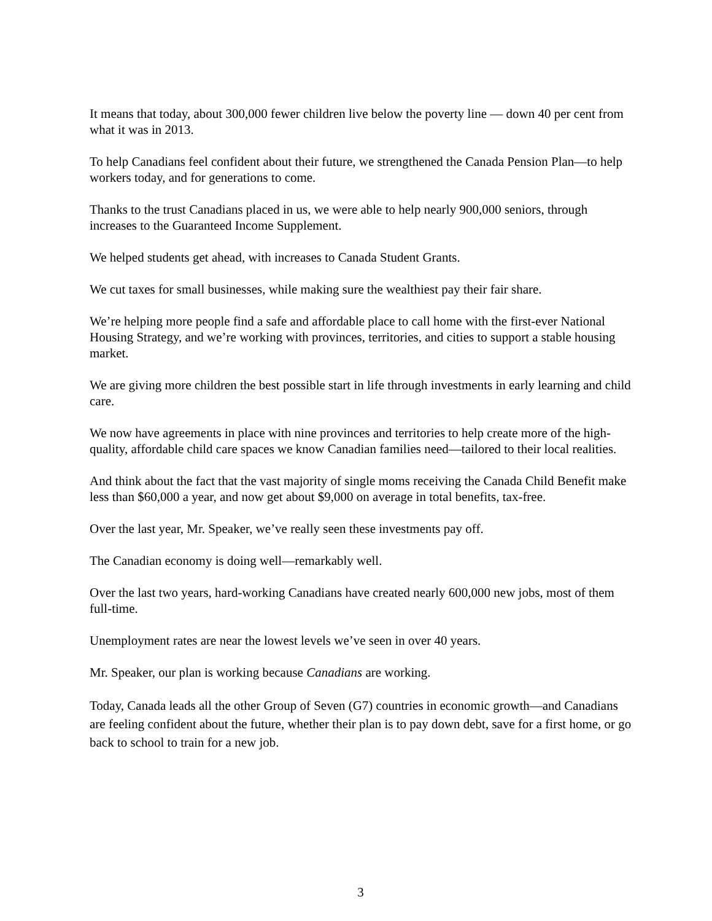It means that today, about 300,000 fewer children live below the poverty line — down 40 per cent from what it was in 2013.
To help Canadians feel confident about their future, we strengthened the Canada Pension Plan—to help workers today, and for generations to come.
Thanks to the trust Canadians placed in us, we were able to help nearly 900,000 seniors, through increases to the Guaranteed Income Supplement.
We helped students get ahead, with increases to Canada Student Grants.
We cut taxes for small businesses, while making sure the wealthiest pay their fair share.
We’re helping more people find a safe and affordable place to call home with the first-ever National Housing Strategy, and we’re working with provinces, territories, and cities to support a stable housing market.
We are giving more children the best possible start in life through investments in early learning and child care.
We now have agreements in place with nine provinces and territories to help create more of the high-quality, affordable child care spaces we know Canadian families need—tailored to their local realities.
And think about the fact that the vast majority of single moms receiving the Canada Child Benefit make less than $60,000 a year, and now get about $9,000 on average in total benefits, tax-free.
Over the last year, Mr. Speaker, we’ve really seen these investments pay off.
The Canadian economy is doing well—remarkably well.
Over the last two years, hard-working Canadians have created nearly 600,000 new jobs, most of them full-time.
Unemployment rates are near the lowest levels we’ve seen in over 40 years.
Mr. Speaker, our plan is working because Canadians are working.
Today, Canada leads all the other Group of Seven (G7) countries in economic growth—and Canadians are feeling confident about the future, whether their plan is to pay down debt, save for a first home, or go back to school to train for a new job.
3